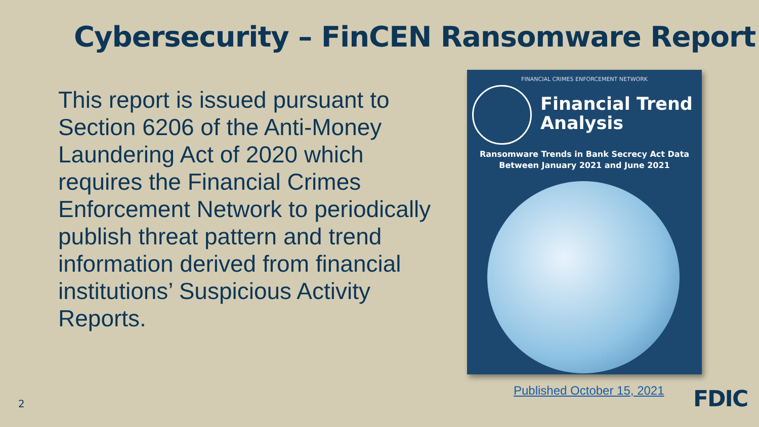Cybersecurity – FinCEN Ransomware Report
This report is issued pursuant to Section 6206 of the Anti-Money Laundering Act of 2020 which requires the Financial Crimes Enforcement Network to periodically publish threat pattern and trend information derived from financial institutions’ Suspicious Activity Reports.
FINANCIAL CRIMES ENFORCEMENT NETWORK
Financial Trend
Analysis
Ransomware Trends in Bank Secrecy Act Data
Between January 2021 and June 2021
Published October 15, 2021
2 FDIC